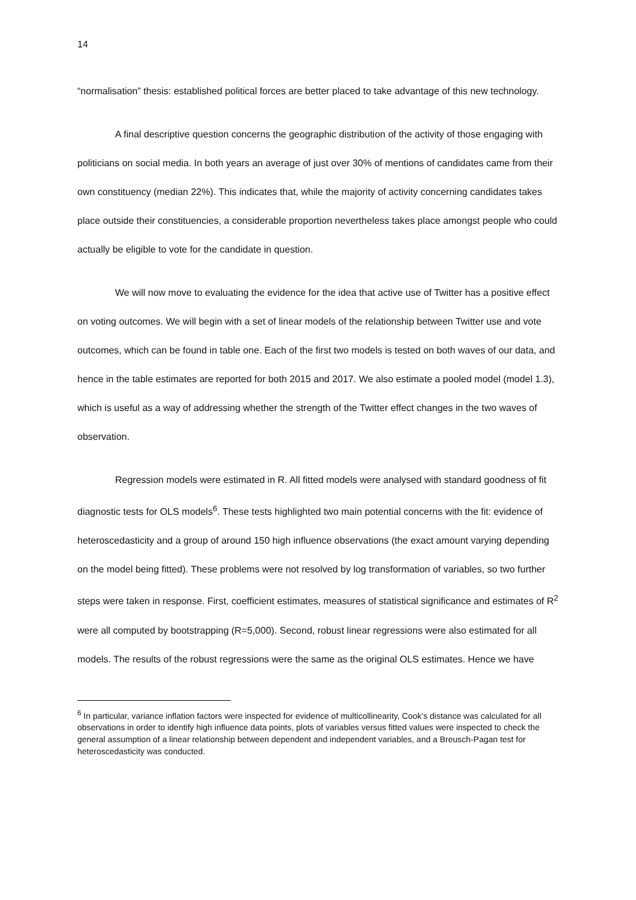14
“normalisation” thesis: established political forces are better placed to take advantage of this new technology.
A final descriptive question concerns the geographic distribution of the activity of those engaging with politicians on social media. In both years an average of just over 30% of mentions of candidates came from their own constituency (median 22%). This indicates that, while the majority of activity concerning candidates takes place outside their constituencies, a considerable proportion nevertheless takes place amongst people who could actually be eligible to vote for the candidate in question.
We will now move to evaluating the evidence for the idea that active use of Twitter has a positive effect on voting outcomes. We will begin with a set of linear models of the relationship between Twitter use and vote outcomes, which can be found in table one. Each of the first two models is tested on both waves of our data, and hence in the table estimates are reported for both 2015 and 2017. We also estimate a pooled model (model 1.3), which is useful as a way of addressing whether the strength of the Twitter effect changes in the two waves of observation.
Regression models were estimated in R. All fitted models were analysed with standard goodness of fit diagnostic tests for OLS models<sup>6</sup>. These tests highlighted two main potential concerns with the fit: evidence of heteroscedasticity and a group of around 150 high influence observations (the exact amount varying depending on the model being fitted). These problems were not resolved by log transformation of variables, so two further steps were taken in response. First, coefficient estimates, measures of statistical significance and estimates of R<sup>2</sup> were all computed by bootstrapping (R=5,000). Second, robust linear regressions were also estimated for all models. The results of the robust regressions were the same as the original OLS estimates. Hence we have
<sup>6</sup> In particular, variance inflation factors were inspected for evidence of multicollinearity, Cook’s distance was calculated for all observations in order to identify high influence data points, plots of variables versus fitted values were inspected to check the general assumption of a linear relationship between dependent and independent variables, and a Breusch-Pagan test for heteroscedasticity was conducted.